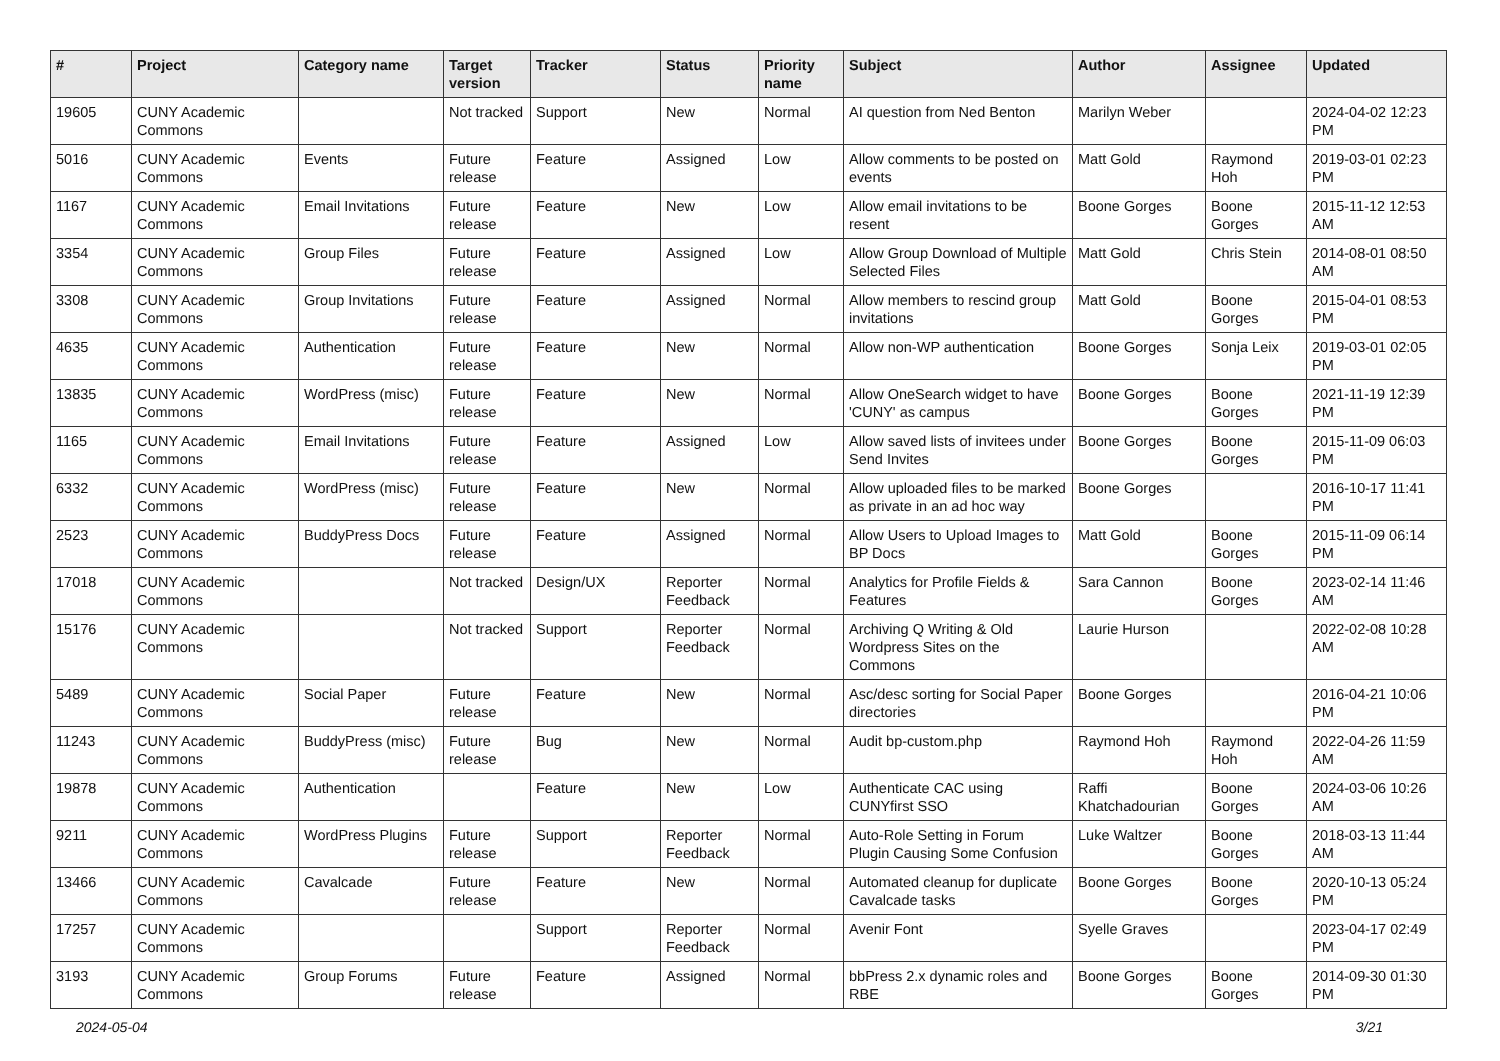| # | Project | Category name | Target version | Tracker | Status | Priority name | Subject | Author | Assignee | Updated |
| --- | --- | --- | --- | --- | --- | --- | --- | --- | --- | --- |
| 19605 | CUNY Academic Commons | | Not tracked | Support | New | Normal | AI question from Ned Benton | Marilyn Weber | | 2024-04-02 12:23 PM |
| 5016 | CUNY Academic Commons | Events | Future release | Feature | Assigned | Low | Allow comments to be posted on events | Matt Gold | Raymond Hoh | 2019-03-01 02:23 PM |
| 1167 | CUNY Academic Commons | Email Invitations | Future release | Feature | New | Low | Allow email invitations to be resent | Boone Gorges | Boone Gorges | 2015-11-12 12:53 AM |
| 3354 | CUNY Academic Commons | Group Files | Future release | Feature | Assigned | Low | Allow Group Download of Multiple Selected Files | Matt Gold | Chris Stein | 2014-08-01 08:50 AM |
| 3308 | CUNY Academic Commons | Group Invitations | Future release | Feature | Assigned | Normal | Allow members to rescind group invitations | Matt Gold | Boone Gorges | 2015-04-01 08:53 PM |
| 4635 | CUNY Academic Commons | Authentication | Future release | Feature | New | Normal | Allow non-WP authentication | Boone Gorges | Sonja Leix | 2019-03-01 02:05 PM |
| 13835 | CUNY Academic Commons | WordPress (misc) | Future release | Feature | New | Normal | Allow OneSearch widget to have 'CUNY' as campus | Boone Gorges | Boone Gorges | 2021-11-19 12:39 PM |
| 1165 | CUNY Academic Commons | Email Invitations | Future release | Feature | Assigned | Low | Allow saved lists of invitees under Send Invites | Boone Gorges | Boone Gorges | 2015-11-09 06:03 PM |
| 6332 | CUNY Academic Commons | WordPress (misc) | Future release | Feature | New | Normal | Allow uploaded files to be marked as private in an ad hoc way | Boone Gorges | | 2016-10-17 11:41 PM |
| 2523 | CUNY Academic Commons | BuddyPress Docs | Future release | Feature | Assigned | Normal | Allow Users to Upload Images to BP Docs | Matt Gold | Boone Gorges | 2015-11-09 06:14 PM |
| 17018 | CUNY Academic Commons | | Not tracked | Design/UX | Reporter Feedback | Normal | Analytics for Profile Fields & Features | Sara Cannon | Boone Gorges | 2023-02-14 11:46 AM |
| 15176 | CUNY Academic Commons | | Not tracked | Support | Reporter Feedback | Normal | Archiving Q Writing & Old Wordpress Sites on the Commons | Laurie Hurson | | 2022-02-08 10:28 AM |
| 5489 | CUNY Academic Commons | Social Paper | Future release | Feature | New | Normal | Asc/desc sorting for Social Paper directories | Boone Gorges | | 2016-04-21 10:06 PM |
| 11243 | CUNY Academic Commons | BuddyPress (misc) | Future release | Bug | New | Normal | Audit bp-custom.php | Raymond Hoh | Raymond Hoh | 2022-04-26 11:59 AM |
| 19878 | CUNY Academic Commons | Authentication | | Feature | New | Low | Authenticate CAC using CUNYfirst SSO | Raffi Khatchadourian | Boone Gorges | 2024-03-06 10:26 AM |
| 9211 | CUNY Academic Commons | WordPress Plugins | Future release | Support | Reporter Feedback | Normal | Auto-Role Setting in Forum Plugin Causing Some Confusion | Luke Waltzer | Boone Gorges | 2018-03-13 11:44 AM |
| 13466 | CUNY Academic Commons | Cavalcade | Future release | Feature | New | Normal | Automated cleanup for duplicate Cavalcade tasks | Boone Gorges | Boone Gorges | 2020-10-13 05:24 PM |
| 17257 | CUNY Academic Commons | | | Support | Reporter Feedback | Normal | Avenir Font | Syelle Graves | | 2023-04-17 02:49 PM |
| 3193 | CUNY Academic Commons | Group Forums | Future release | Feature | Assigned | Normal | bbPress 2.x dynamic roles and RBE | Boone Gorges | Boone Gorges | 2014-09-30 01:30 PM |
2024-05-04 3/21